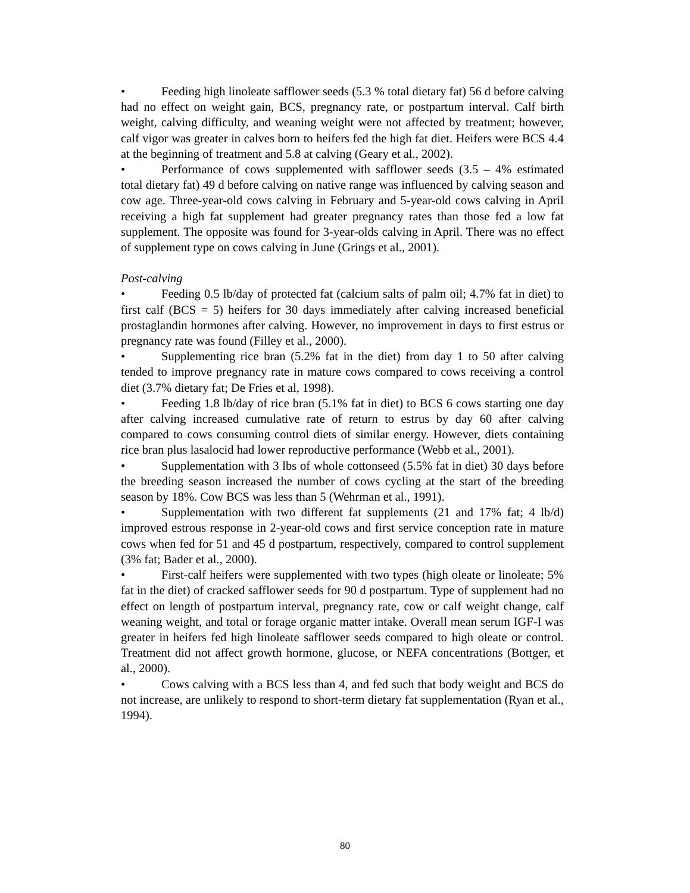• Feeding high linoleate safflower seeds (5.3 % total dietary fat) 56 d before calving had no effect on weight gain, BCS, pregnancy rate, or postpartum interval. Calf birth weight, calving difficulty, and weaning weight were not affected by treatment; however, calf vigor was greater in calves born to heifers fed the high fat diet. Heifers were BCS 4.4 at the beginning of treatment and 5.8 at calving (Geary et al., 2002).
• Performance of cows supplemented with safflower seeds (3.5 – 4% estimated total dietary fat) 49 d before calving on native range was influenced by calving season and cow age. Three-year-old cows calving in February and 5-year-old cows calving in April receiving a high fat supplement had greater pregnancy rates than those fed a low fat supplement. The opposite was found for 3-year-olds calving in April. There was no effect of supplement type on cows calving in June (Grings et al., 2001).
Post-calving
• Feeding 0.5 lb/day of protected fat (calcium salts of palm oil; 4.7% fat in diet) to first calf (BCS = 5) heifers for 30 days immediately after calving increased beneficial prostaglandin hormones after calving. However, no improvement in days to first estrus or pregnancy rate was found (Filley et al., 2000).
• Supplementing rice bran (5.2% fat in the diet) from day 1 to 50 after calving tended to improve pregnancy rate in mature cows compared to cows receiving a control diet (3.7% dietary fat; De Fries et al, 1998).
• Feeding 1.8 lb/day of rice bran (5.1% fat in diet) to BCS 6 cows starting one day after calving increased cumulative rate of return to estrus by day 60 after calving compared to cows consuming control diets of similar energy. However, diets containing rice bran plus lasalocid had lower reproductive performance (Webb et al., 2001).
• Supplementation with 3 lbs of whole cottonseed (5.5% fat in diet) 30 days before the breeding season increased the number of cows cycling at the start of the breeding season by 18%. Cow BCS was less than 5 (Wehrman et al., 1991).
• Supplementation with two different fat supplements (21 and 17% fat; 4 lb/d) improved estrous response in 2-year-old cows and first service conception rate in mature cows when fed for 51 and 45 d postpartum, respectively, compared to control supplement (3% fat; Bader et al., 2000).
• First-calf heifers were supplemented with two types (high oleate or linoleate; 5% fat in the diet) of cracked safflower seeds for 90 d postpartum. Type of supplement had no effect on length of postpartum interval, pregnancy rate, cow or calf weight change, calf weaning weight, and total or forage organic matter intake. Overall mean serum IGF-I was greater in heifers fed high linoleate safflower seeds compared to high oleate or control. Treatment did not affect growth hormone, glucose, or NEFA concentrations (Bottger, et al., 2000).
• Cows calving with a BCS less than 4, and fed such that body weight and BCS do not increase, are unlikely to respond to short-term dietary fat supplementation (Ryan et al., 1994).
80